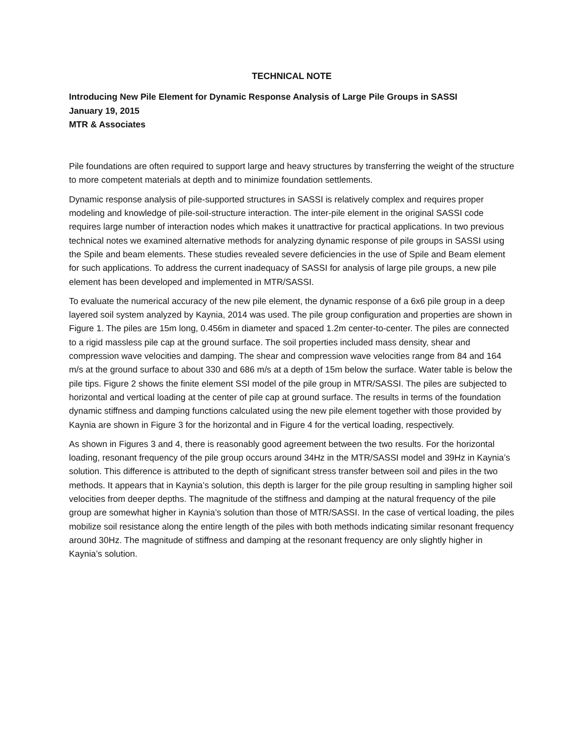TECHNICAL NOTE
Introducing New Pile Element for Dynamic Response Analysis of Large Pile Groups in SASSI
January 19, 2015
MTR & Associates
Pile foundations are often required to support large and heavy structures by transferring the weight of the structure to more competent materials at depth and to minimize foundation settlements.
Dynamic response analysis of pile-supported structures in SASSI is relatively complex and requires proper modeling and knowledge of pile-soil-structure interaction. The inter-pile element in the original SASSI code requires large number of interaction nodes which makes it unattractive for practical applications. In two previous technical notes we examined alternative methods for analyzing dynamic response of pile groups in SASSI using the Spile and beam elements. These studies revealed severe deficiencies in the use of Spile and Beam element for such applications. To address the current inadequacy of SASSI for analysis of large pile groups, a new pile element has been developed and implemented in MTR/SASSI.
To evaluate the numerical accuracy of the new pile element, the dynamic response of a 6x6 pile group in a deep layered soil system analyzed by Kaynia, 2014 was used. The pile group configuration and properties are shown in Figure 1. The piles are 15m long, 0.456m in diameter and spaced 1.2m center-to-center. The piles are connected to a rigid massless pile cap at the ground surface. The soil properties included mass density, shear and compression wave velocities and damping. The shear and compression wave velocities range from 84 and 164 m/s at the ground surface to about 330 and 686 m/s at a depth of 15m below the surface. Water table is below the pile tips. Figure 2 shows the finite element SSI model of the pile group in MTR/SASSI. The piles are subjected to horizontal and vertical loading at the center of pile cap at ground surface. The results in terms of the foundation dynamic stiffness and damping functions calculated using the new pile element together with those provided by Kaynia are shown in Figure 3 for the horizontal and in Figure 4 for the vertical loading, respectively.
As shown in Figures 3 and 4, there is reasonably good agreement between the two results. For the horizontal loading, resonant frequency of the pile group occurs around 34Hz in the MTR/SASSI model and 39Hz in Kaynia’s solution. This difference is attributed to the depth of significant stress transfer between soil and piles in the two methods. It appears that in Kaynia’s solution, this depth is larger for the pile group resulting in sampling higher soil velocities from deeper depths. The magnitude of the stiffness and damping at the natural frequency of the pile group are somewhat higher in Kaynia’s solution than those of MTR/SASSI. In the case of vertical loading, the piles mobilize soil resistance along the entire length of the piles with both methods indicating similar resonant frequency around 30Hz. The magnitude of stiffness and damping at the resonant frequency are only slightly higher in Kaynia’s solution.